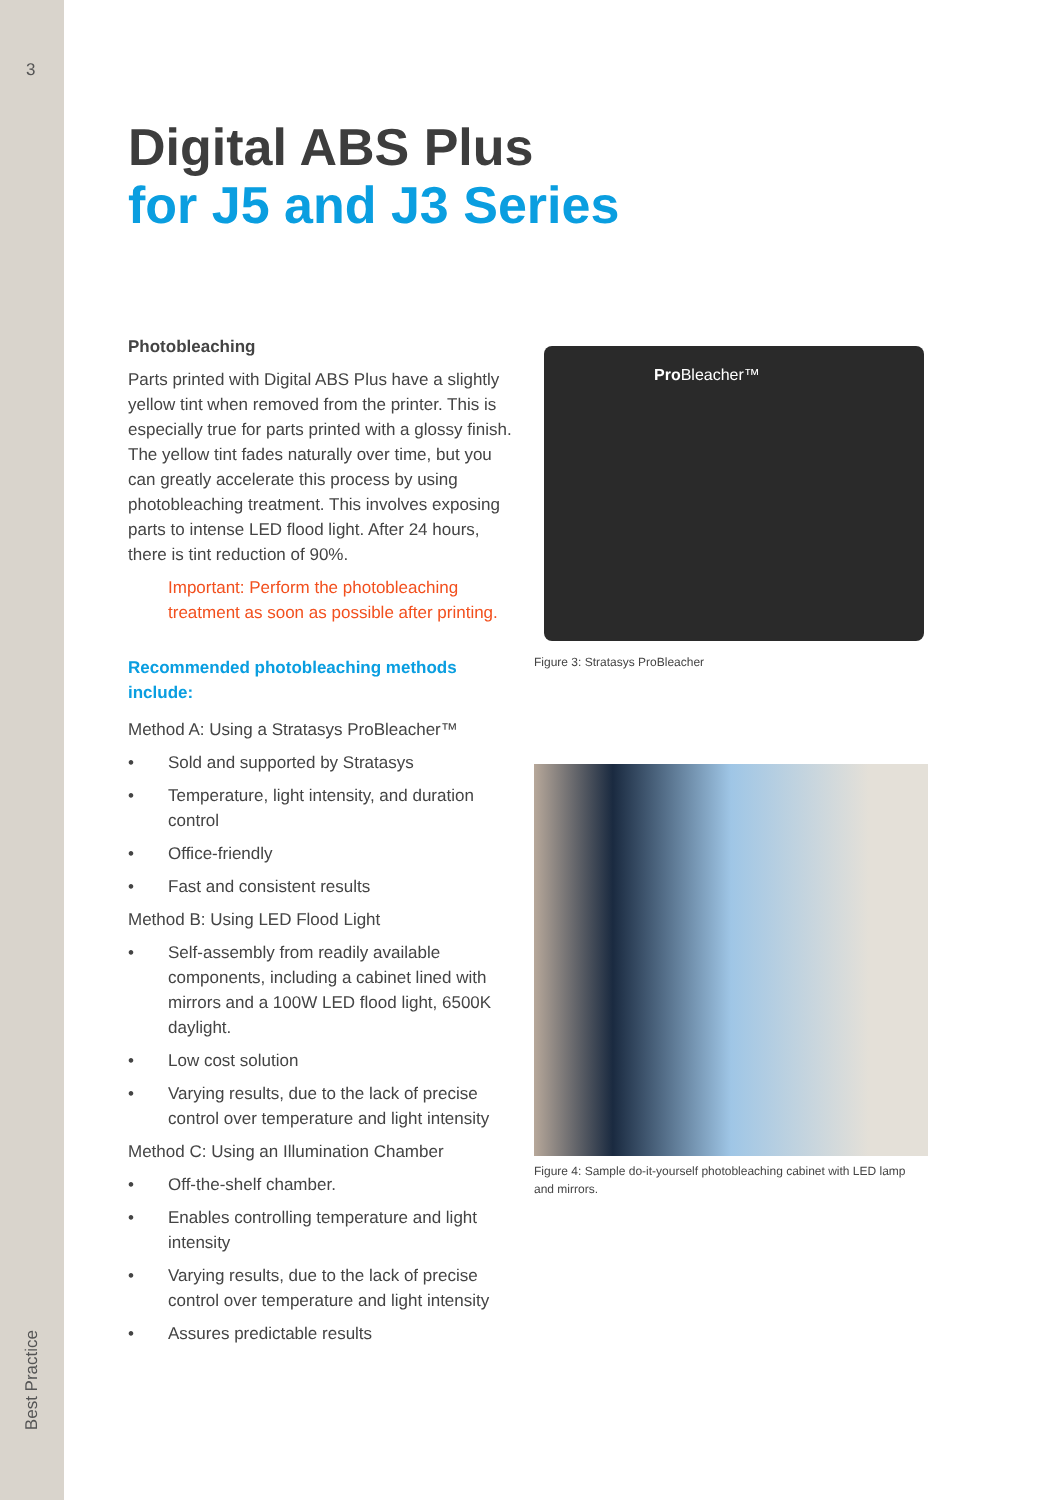3
Best Practice
Digital ABS Plus
for J5 and J3 Series
Photobleaching
Parts printed with Digital ABS Plus have a slightly yellow tint when removed from the printer. This is especially true for parts printed with a glossy finish. The yellow tint fades naturally over time, but you can greatly accelerate this process by using photobleaching treatment. This involves exposing parts to intense LED flood light. After 24 hours, there is tint reduction of 90%.
Important: Perform the photobleaching treatment as soon as possible after printing.
Recommended photobleaching methods include:
Method A: Using a Stratasys ProBleacher™
• Sold and supported by Stratasys
• Temperature, light intensity, and duration control
• Office-friendly
• Fast and consistent results
Method B: Using LED Flood Light
• Self-assembly from readily available components, including a cabinet lined with mirrors and a 100W LED flood light, 6500K daylight.
• Low cost solution
• Varying results, due to the lack of precise control over temperature and light intensity
Method C: Using an Illumination Chamber
• Off-the-shelf chamber.
• Enables controlling temperature and light intensity
• Varying results, due to the lack of precise control over temperature and light intensity
• Assures predictable results
Pro Bleacher™
Figure 3: Stratasys ProBleacher
Figure 4: Sample do-it-yourself photobleaching cabinet with LED lamp and mirrors.